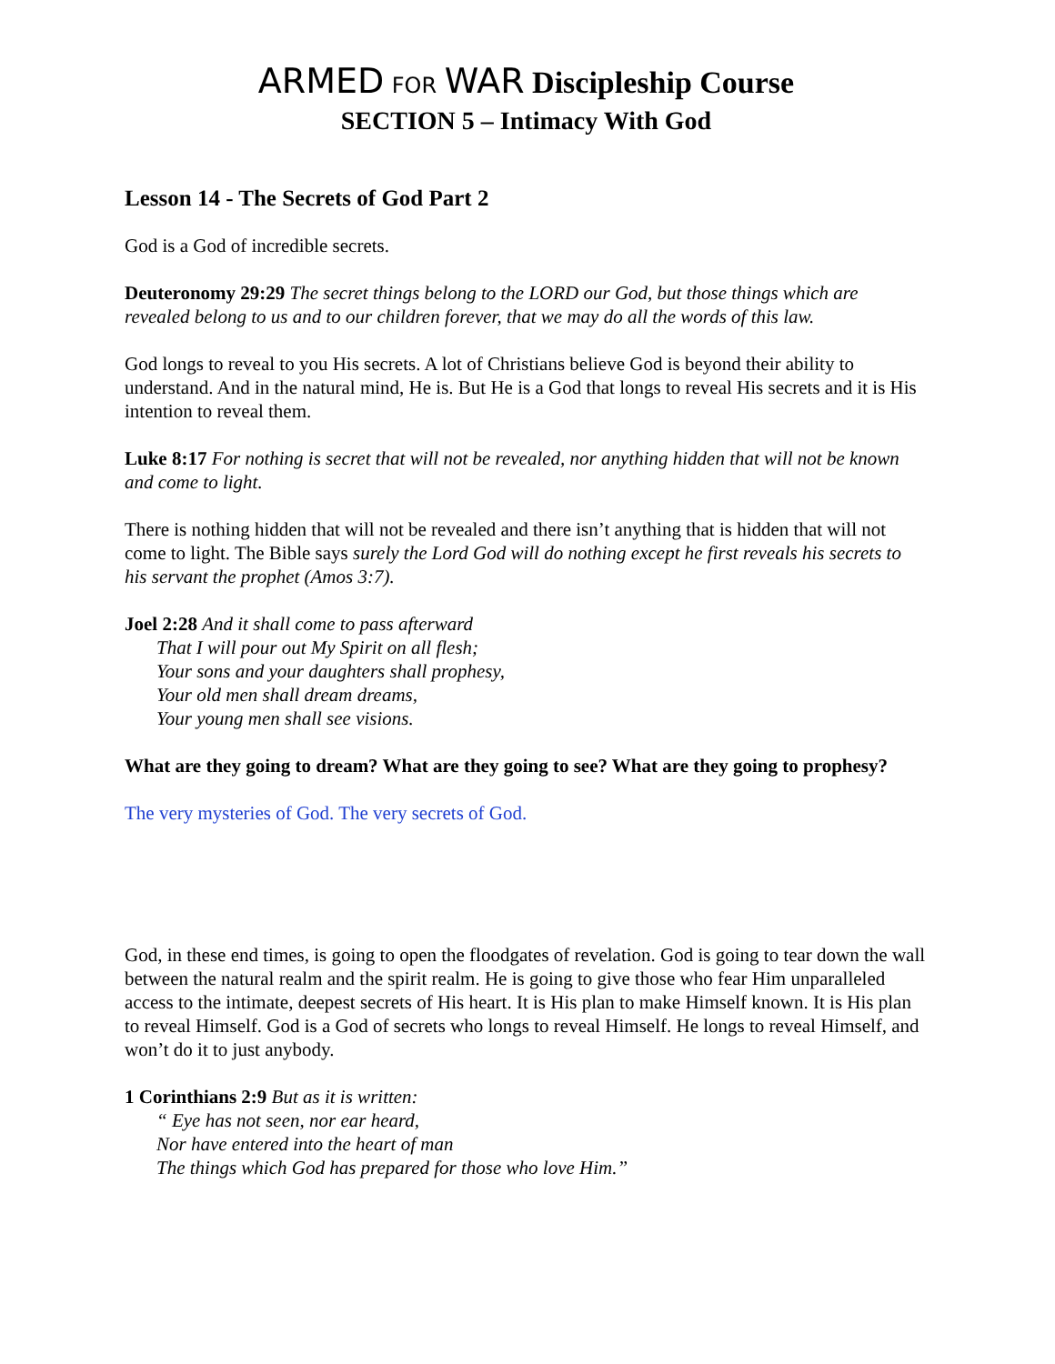ARMED FOR WAR Discipleship Course
SECTION 5 – Intimacy With God
Lesson 14 - The Secrets of God Part 2
God is a God of incredible secrets.
Deuteronomy 29:29 The secret things belong to the LORD our God, but those things which are revealed belong to us and to our children forever, that we may do all the words of this law.
God longs to reveal to you His secrets. A lot of Christians believe God is beyond their ability to understand. And in the natural mind, He is. But He is a God that longs to reveal His secrets and it is His intention to reveal them.
Luke 8:17 For nothing is secret that will not be revealed, nor anything hidden that will not be known and come to light.
There is nothing hidden that will not be revealed and there isn’t anything that is hidden that will not come to light. The Bible says surely the Lord God will do nothing except he first reveals his secrets to his servant the prophet (Amos 3:7).
Joel 2:28 And it shall come to pass afterward
That I will pour out My Spirit on all flesh;
Your sons and your daughters shall prophesy,
Your old men shall dream dreams,
Your young men shall see visions.
What are they going to dream? What are they going to see? What are they going to prophesy?
The very mysteries of God. The very secrets of God.
God, in these end times, is going to open the floodgates of revelation. God is going to tear down the wall between the natural realm and the spirit realm. He is going to give those who fear Him unparalleled access to the intimate, deepest secrets of His heart. It is His plan to make Himself known. It is His plan to reveal Himself. God is a God of secrets who longs to reveal Himself. He longs to reveal Himself, and won’t do it to just anybody.
1 Corinthians 2:9 But as it is written:
“ Eye has not seen, nor ear heard,
Nor have entered into the heart of man
The things which God has prepared for those who love Him.”